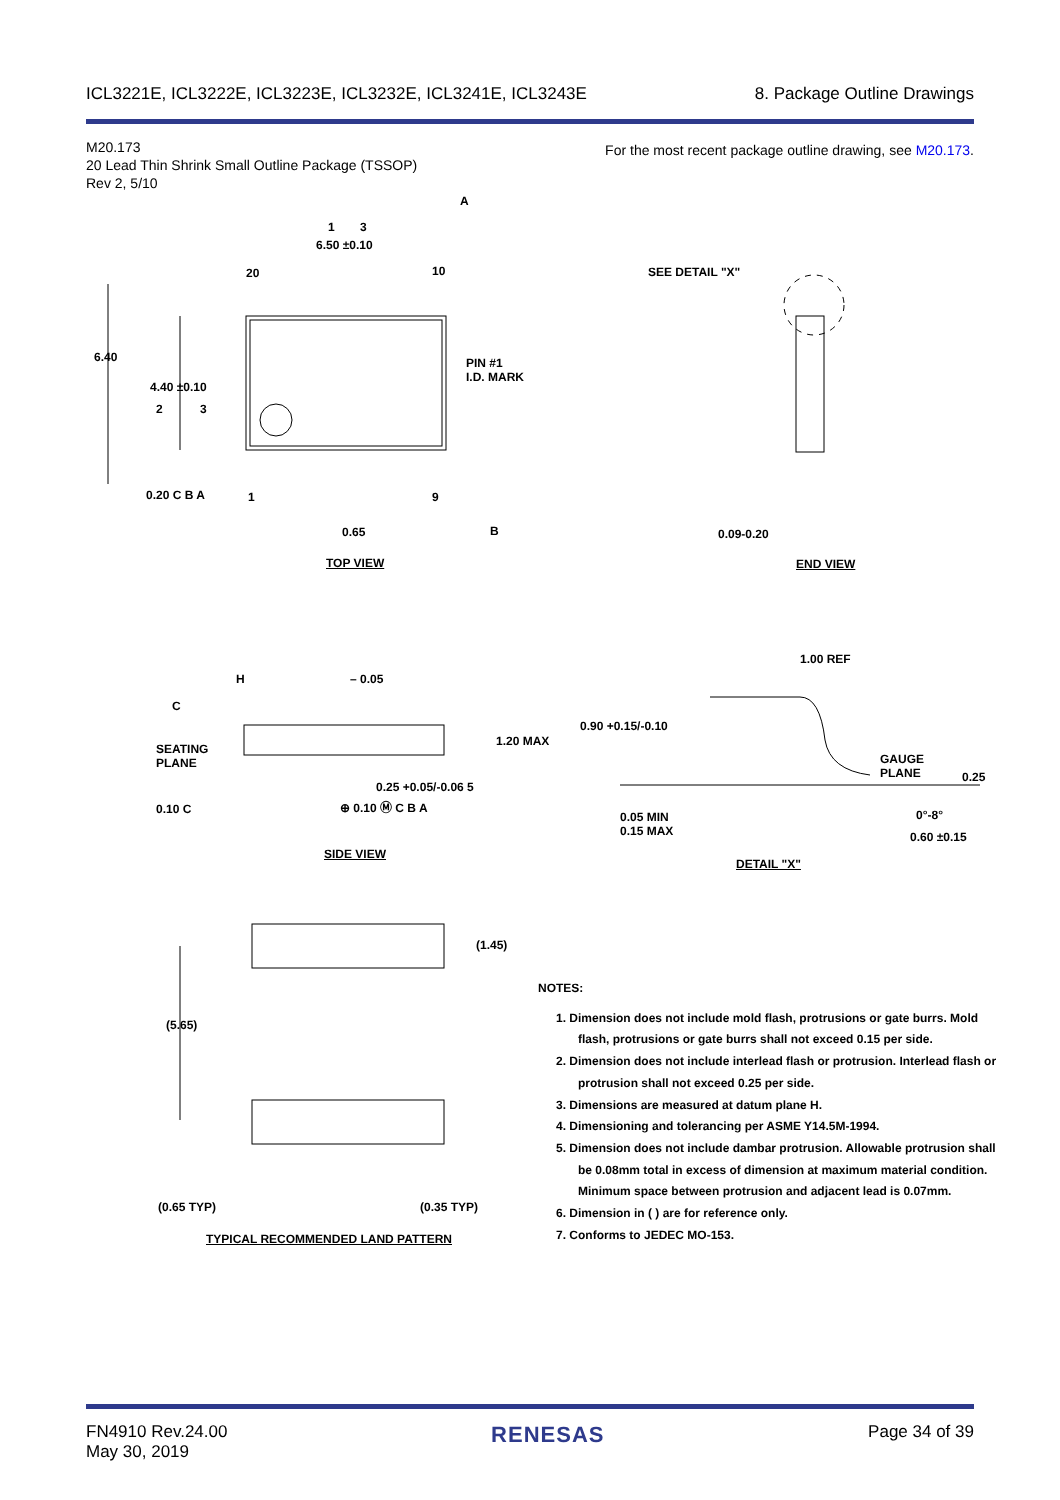ICL3221E, ICL3222E, ICL3223E, ICL3232E, ICL3241E, ICL3243E 8. Package Outline Drawings
M20.173
20 Lead Thin Shrink Small Outline Package (TSSOP)
Rev 2, 5/10
For the most recent package outline drawing, see M20.173.
6.50 ±0.10
20 10
A
6.40
4.40 ±0.10
2 3
1 3
PIN #1
I.D. MARK
0.20 C B A 1 9
0.65 B
TOP VIEW
SEE DETAIL "X"
0.09-0.20
END VIEW
H
C
– 0.05
SEATING
PLANE
1.20 MAX
0.25 +0.05/-0.06 5
⊕ 0.10 Ⓜ C B A
0.10 C
SIDE VIEW
1.00 REF
0.90 +0.15/-0.10
GAUGE
PLANE
0.25
0°-8°
0.05 MIN
0.15 MAX
0.60 ±0.15
DETAIL "X"
(1.45)
(5.65)
(0.65 TYP) (0.35 TYP)
TYPICAL RECOMMENDED LAND PATTERN
NOTES:
1. Dimension does not include mold flash, protrusions or gate burrs. Mold flash, protrusions or gate burrs shall not exceed 0.15 per side.
2. Dimension does not include interlead flash or protrusion. Interlead flash or protrusion shall not exceed 0.25 per side.
3. Dimensions are measured at datum plane H.
4. Dimensioning and tolerancing per ASME Y14.5M-1994.
5. Dimension does not include dambar protrusion. Allowable protrusion shall be 0.08mm total in excess of dimension at maximum material condition. Minimum space between protrusion and adjacent lead is 0.07mm.
6. Dimension in ( ) are for reference only.
7. Conforms to JEDEC MO-153.
FN4910 Rev.24.00
May 30, 2019 RENESAS Page 34 of 39